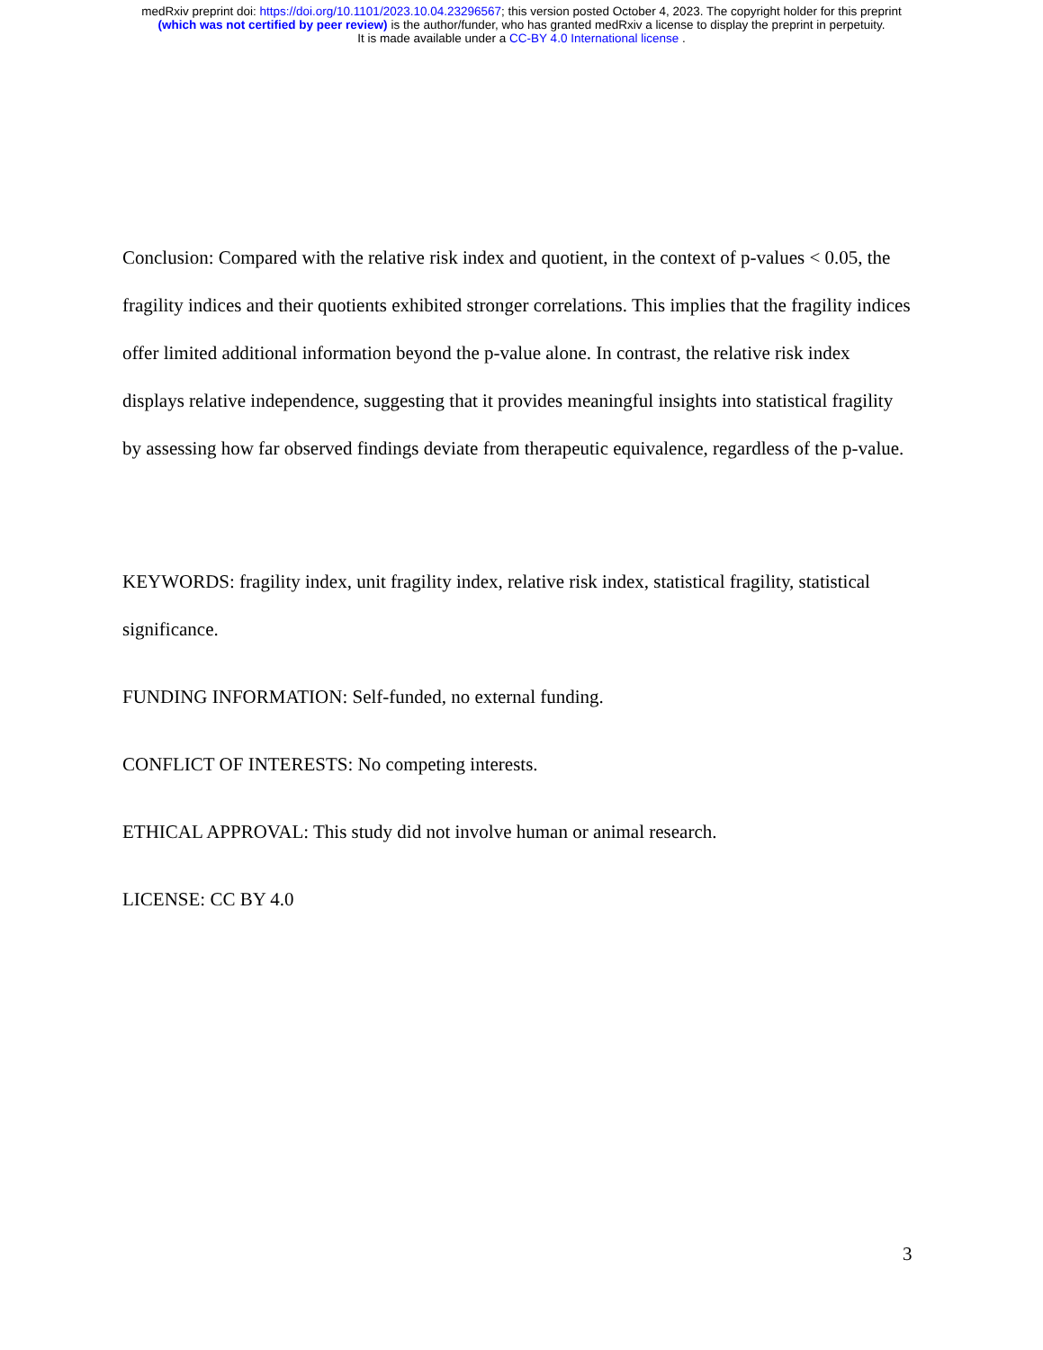medRxiv preprint doi: https://doi.org/10.1101/2023.10.04.23296567; this version posted October 4, 2023. The copyright holder for this preprint
(which was not certified by peer review) is the author/funder, who has granted medRxiv a license to display the preprint in perpetuity.
It is made available under a CC-BY 4.0 International license .
Conclusion: Compared with the relative risk index and quotient, in the context of p-values < 0.05, the fragility indices and their quotients exhibited stronger correlations. This implies that the fragility indices offer limited additional information beyond the p-value alone. In contrast, the relative risk index displays relative independence, suggesting that it provides meaningful insights into statistical fragility by assessing how far observed findings deviate from therapeutic equivalence, regardless of the p-value.
KEYWORDS: fragility index, unit fragility index, relative risk index, statistical fragility, statistical significance.
FUNDING INFORMATION: Self-funded, no external funding.
CONFLICT OF INTERESTS: No competing interests.
ETHICAL APPROVAL: This study did not involve human or animal research.
LICENSE: CC BY 4.0
3